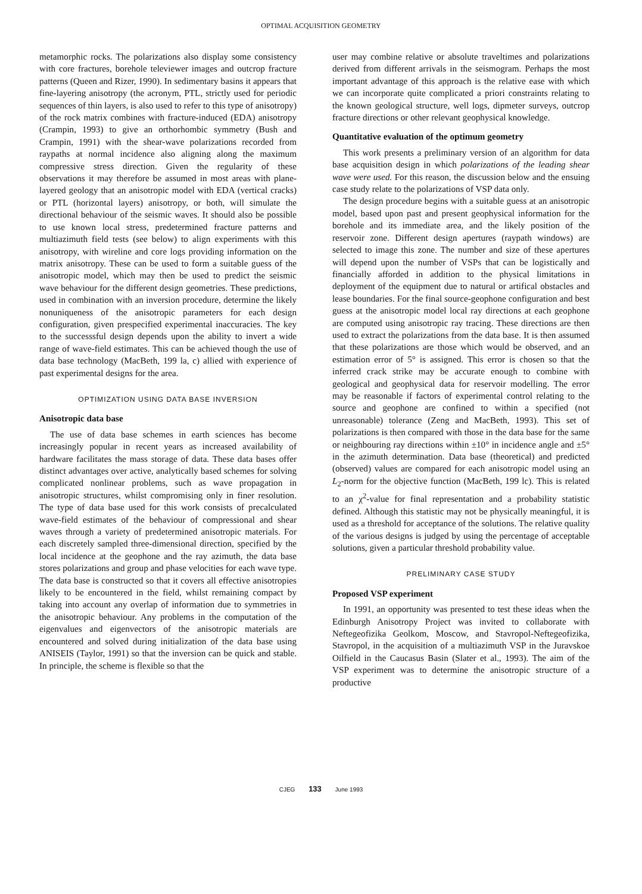OPTIMAL ACQUISITION GEOMETRY
metamorphic rocks. The polarizations also display some consistency with core fractures, borehole televiewer images and outcrop fracture patterns (Queen and Rizer, 1990). In sedimentary basins it appears that fine-layering anisotropy (the acronym, PTL, strictly used for periodic sequences of thin layers, is also used to refer to this type of anisotropy) of the rock matrix combines with fracture-induced (EDA) anisotropy (Crampin, 1993) to give an orthorhombic symmetry (Bush and Crampin, 1991) with the shear-wave polarizations recorded from raypaths at normal incidence also aligning along the maximum compressive stress direction. Given the regularity of these observations it may therefore be assumed in most areas with plane-layered geology that an anisotropic model with EDA (vertical cracks) or PTL (horizontal layers) anisotropy, or both, will simulate the directional behaviour of the seismic waves. It should also be possible to use known local stress, predetermined fracture patterns and multiazimuth field tests (see below) to align experiments with this anisotropy, with wireline and core logs providing information on the matrix anisotropy. These can be used to form a suitable guess of the anisotropic model, which may then be used to predict the seismic wave behaviour for the different design geometries. These predictions, used in combination with an inversion procedure, determine the likely nonuniqueness of the anisotropic parameters for each design configuration, given prespecified experimental inaccuracies. The key to the successsful design depends upon the ability to invert a wide range of wave-field estimates. This can be achieved though the use of data base technology (MacBeth, 199 la, c) allied with experience of past experimental designs for the area.
OPTIMIZATION USING DATA BASE INVERSION
Anisotropic data base
The use of data base schemes in earth sciences has become increasingly popular in recent years as increased availability of hardware facilitates the mass storage of data. These data bases offer distinct advantages over active, analytically based schemes for solving complicated nonlinear problems, such as wave propagation in anisotropic structures, whilst compromising only in finer resolution. The type of data base used for this work consists of precalculated wave-field estimates of the behaviour of compressional and shear waves through a variety of predetermined anisotropic materials. For each discretely sampled three-dimensional direction, specified by the local incidence at the geophone and the ray azimuth, the data base stores polarizations and group and phase velocities for each wave type. The data base is constructed so that it covers all effective anisotropies likely to be encountered in the field, whilst remaining compact by taking into account any overlap of information due to symmetries in the anisotropic behaviour. Any problems in the computation of the eigenvalues and eigenvectors of the anisotropic materials are encountered and solved during initialization of the data base using ANISEIS (Taylor, 1991) so that the inversion can be quick and stable. In principle, the scheme is flexible so that the
user may combine relative or absolute traveltimes and polarizations derived from different arrivals in the seismogram. Perhaps the most important advantage of this approach is the relative ease with which we can incorporate quite complicated a priori constraints relating to the known geological structure, well logs, dipmeter surveys, outcrop fracture directions or other relevant geophysical knowledge.
Quantitative evaluation of the optimum geometry
This work presents a preliminary version of an algorithm for data base acquisition design in which polarizations of the leading shear wave were used. For this reason, the discussion below and the ensuing case study relate to the polarizations of VSP data only.
The design procedure begins with a suitable guess at an anisotropic model, based upon past and present geophysical information for the borehole and its immediate area, and the likely position of the reservoir zone. Different design apertures (raypath windows) are selected to image this zone. The number and size of these apertures will depend upon the number of VSPs that can be logistically and financially afforded in addition to the physical limitations in deployment of the equipment due to natural or artifical obstacles and lease boundaries. For the final source-geophone configuration and best guess at the anisotropic model local ray directions at each geophone are computed using anisotropic ray tracing. These directions are then used to extract the polarizations from the data base. It is then assumed that these polarizations are those which would be observed, and an estimation error of 5° is assigned. This error is chosen so that the inferred crack strike may be accurate enough to combine with geological and geophysical data for reservoir modelling. The error may be reasonable if factors of experimental control relating to the source and geophone are confined to within a specified (not unreasonable) tolerance (Zeng and MacBeth, 1993). This set of polarizations is then compared with those in the data base for the same or neighbouring ray directions within ±10° in incidence angle and ±5° in the azimuth determination. Data base (theoretical) and predicted (observed) values are compared for each anisotropic model using an L<sub>2</sub>-norm for the objective function (MacBeth, 199 lc). This is related to an χ<sup>2</sup>-value for final representation and a probability statistic defined. Although this statistic may not be physically meaningful, it is used as a threshold for acceptance of the solutions. The relative quality of the various designs is judged by using the percentage of acceptable solutions, given a particular threshold probability value.
PRELIMINARY CASE STUDY
Proposed VSP experiment
In 1991, an opportunity was presented to test these ideas when the Edinburgh Anisotropy Project was invited to collaborate with Neftegeofizika Geolkom, Moscow, and Stavropol-Neftegeofizika, Stavropol, in the acquisition of a multiazimuth VSP in the Juravskoe Oilfield in the Caucasus Basin (Slater et al., 1993). The aim of the VSP experiment was to determine the anisotropic structure of a productive
CJEG 133 June 1993